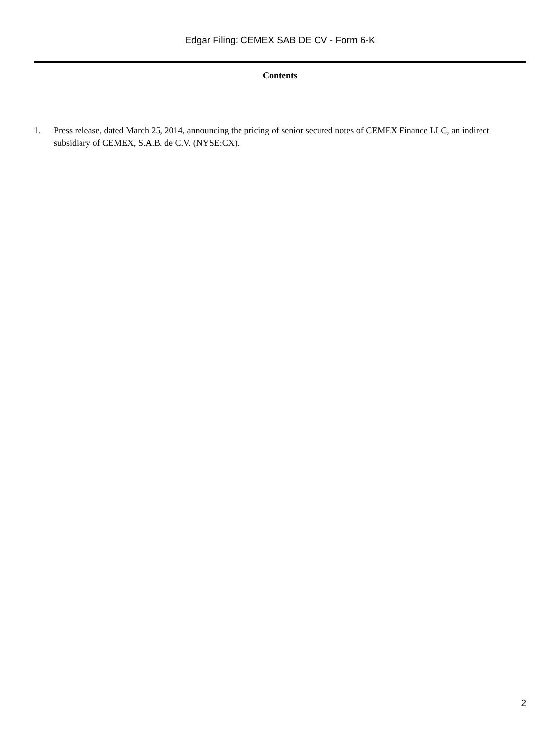Edgar Filing: CEMEX SAB DE CV - Form 6-K
Contents
1. Press release, dated March 25, 2014, announcing the pricing of senior secured notes of CEMEX Finance LLC, an indirect subsidiary of CEMEX, S.A.B. de C.V. (NYSE:CX).
2